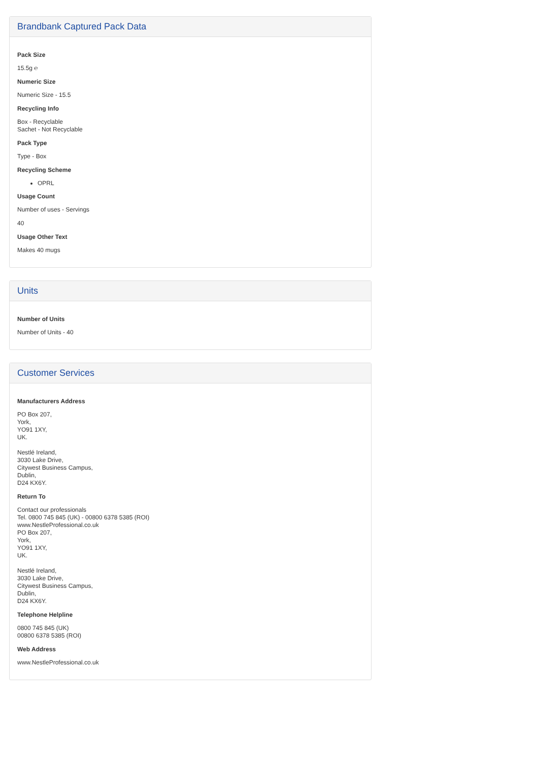Brandbank Captured Pack Data
Pack Size
15.5g ℮
Numeric Size
Numeric Size - 15.5
Recycling Info
Box - Recyclable
Sachet - Not Recyclable
Pack Type
Type - Box
Recycling Scheme
OPRL
Usage Count
Number of uses - Servings
40
Usage Other Text
Makes 40 mugs
Units
Number of Units
Number of Units - 40
Customer Services
Manufacturers Address
PO Box 207,
York,
YO91 1XY,
UK.
Nestlé Ireland,
3030 Lake Drive,
Citywest Business Campus,
Dublin,
D24 KX6Y.
Return To
Contact our professionals
Tel. 0800 745 845 (UK) - 00800 6378 5385 (ROI)
www.NestleProfessional.co.uk
PO Box 207,
York,
YO91 1XY,
UK.
Nestlé Ireland,
3030 Lake Drive,
Citywest Business Campus,
Dublin,
D24 KX6Y.
Telephone Helpline
0800 745 845 (UK)
00800 6378 5385 (ROI)
Web Address
www.NestleProfessional.co.uk